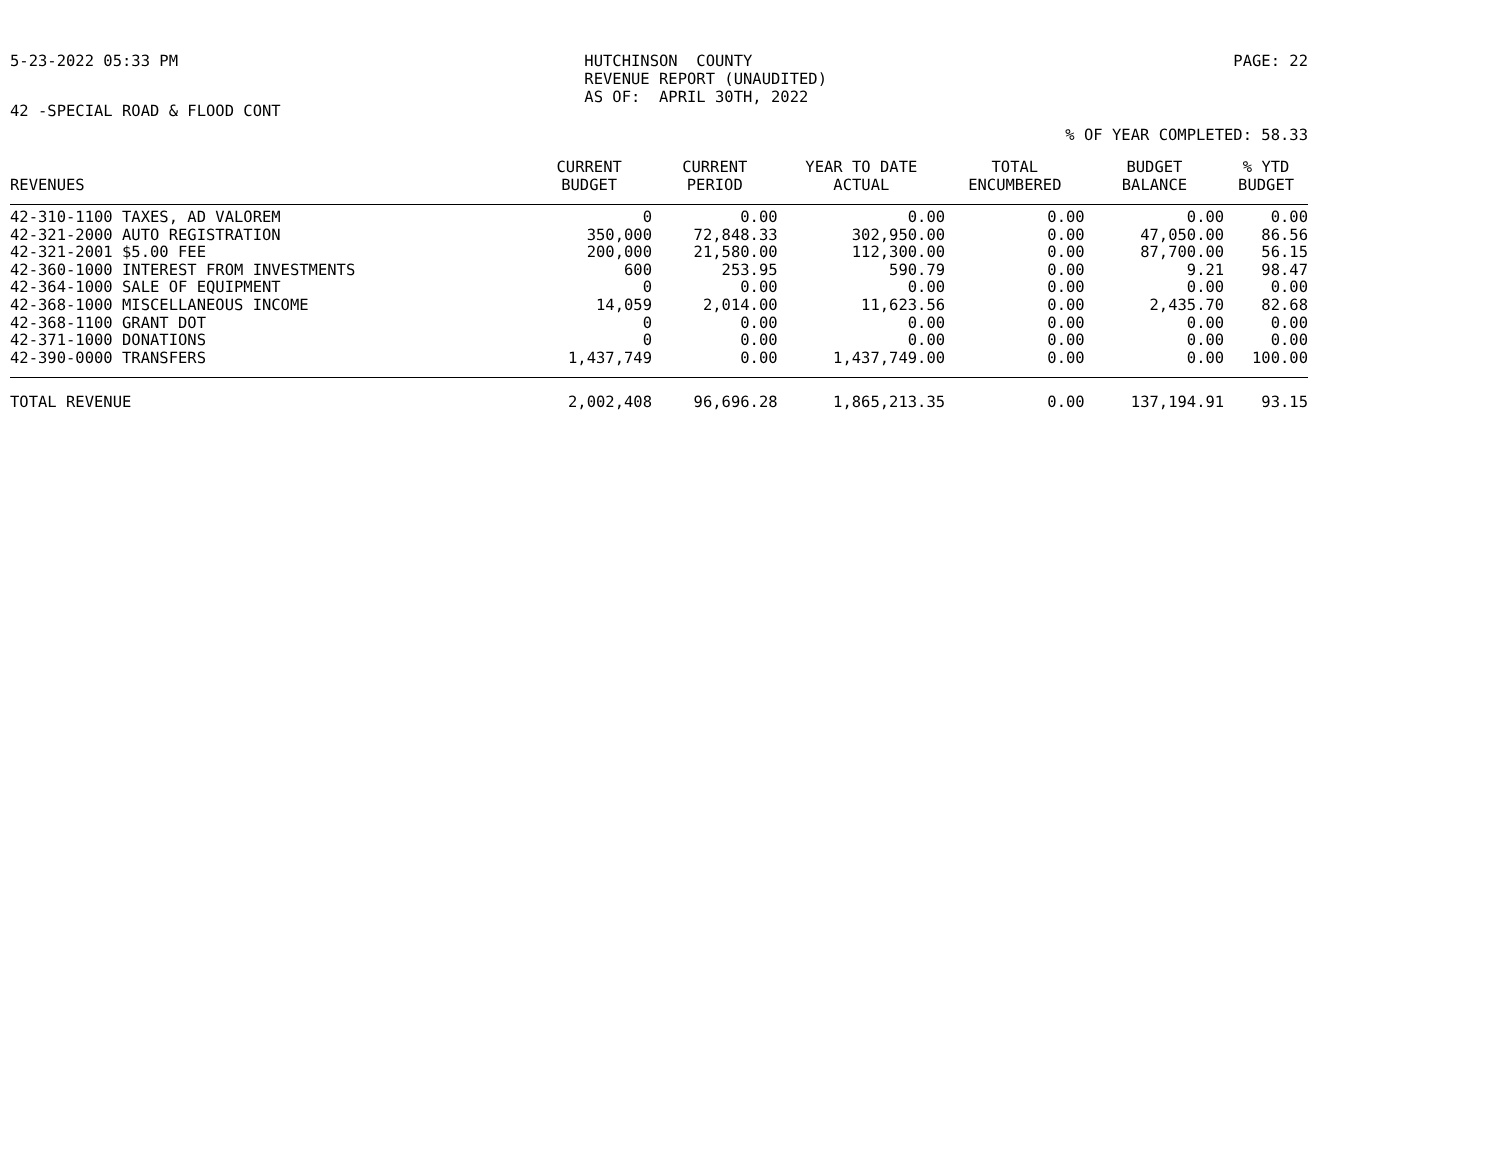5-23-2022 05:33 PM HUTCHINSON COUNTY REVENUE REPORT (UNAUDITED) AS OF: APRIL 30TH, 2022
PAGE: 22
42 -SPECIAL ROAD & FLOOD CONT
% OF YEAR COMPLETED: 58.33
| REVENUES | CURRENT BUDGET | CURRENT PERIOD | YEAR TO DATE ACTUAL | TOTAL ENCUMBERED | BUDGET BALANCE | % YTD BUDGET |
| --- | --- | --- | --- | --- | --- | --- |
| 42-310-1100 TAXES, AD VALOREM | 0 | 0.00 | 0.00 | 0.00 | 0.00 | 0.00 |
| 42-321-2000 AUTO REGISTRATION | 350,000 | 72,848.33 | 302,950.00 | 0.00 | 47,050.00 | 86.56 |
| 42-321-2001 $5.00 FEE | 200,000 | 21,580.00 | 112,300.00 | 0.00 | 87,700.00 | 56.15 |
| 42-360-1000 INTEREST FROM INVESTMENTS | 600 | 253.95 | 590.79 | 0.00 | 9.21 | 98.47 |
| 42-364-1000 SALE OF EQUIPMENT | 0 | 0.00 | 0.00 | 0.00 | 0.00 | 0.00 |
| 42-368-1000 MISCELLANEOUS INCOME | 14,059 | 2,014.00 | 11,623.56 | 0.00 | 2,435.70 | 82.68 |
| 42-368-1100 GRANT DOT | 0 | 0.00 | 0.00 | 0.00 | 0.00 | 0.00 |
| 42-371-1000 DONATIONS | 0 | 0.00 | 0.00 | 0.00 | 0.00 | 0.00 |
| 42-390-0000 TRANSFERS | 1,437,749 | 0.00 | 1,437,749.00 | 0.00 | 0.00 | 100.00 |
| TOTAL REVENUE | 2,002,408 | 96,696.28 | 1,865,213.35 | 0.00 | 137,194.91 | 93.15 |